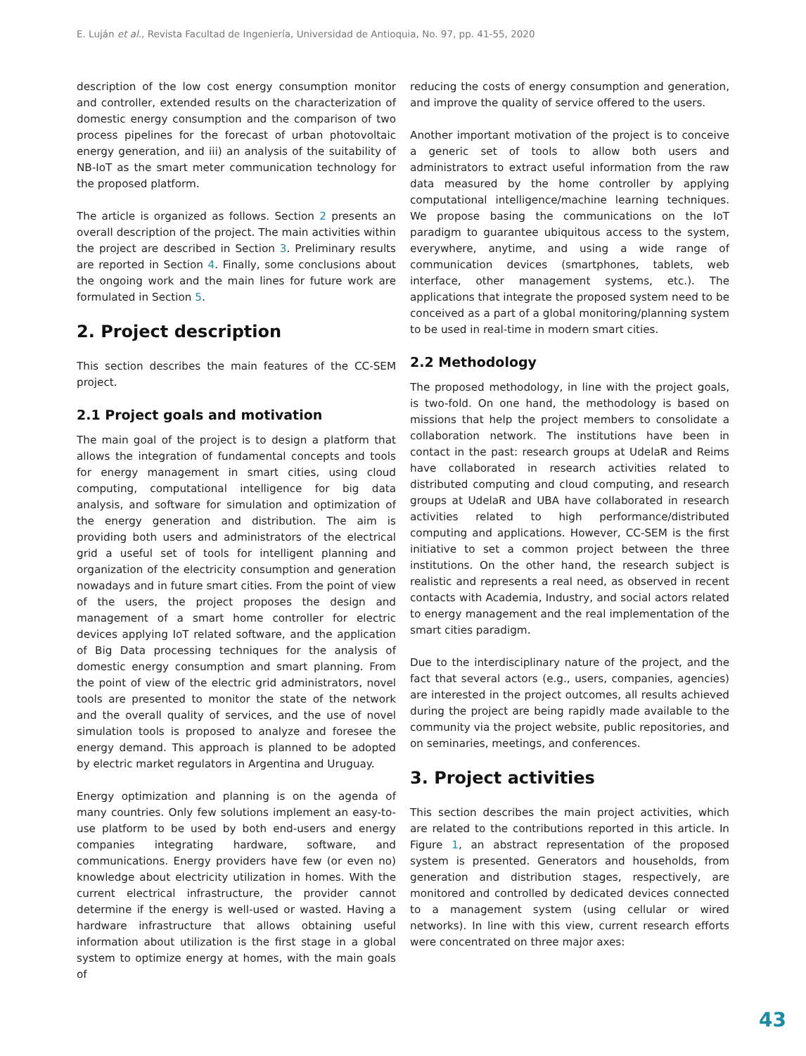E. Luján et al., Revista Facultad de Ingeniería, Universidad de Antioquia, No. 97, pp. 41-55, 2020
description of the low cost energy consumption monitor and controller, extended results on the characterization of domestic energy consumption and the comparison of two process pipelines for the forecast of urban photovoltaic energy generation, and iii) an analysis of the suitability of NB-IoT as the smart meter communication technology for the proposed platform.
The article is organized as follows. Section 2 presents an overall description of the project. The main activities within the project are described in Section 3. Preliminary results are reported in Section 4. Finally, some conclusions about the ongoing work and the main lines for future work are formulated in Section 5.
2. Project description
This section describes the main features of the CC-SEM project.
2.1 Project goals and motivation
The main goal of the project is to design a platform that allows the integration of fundamental concepts and tools for energy management in smart cities, using cloud computing, computational intelligence for big data analysis, and software for simulation and optimization of the energy generation and distribution. The aim is providing both users and administrators of the electrical grid a useful set of tools for intelligent planning and organization of the electricity consumption and generation nowadays and in future smart cities. From the point of view of the users, the project proposes the design and management of a smart home controller for electric devices applying IoT related software, and the application of Big Data processing techniques for the analysis of domestic energy consumption and smart planning. From the point of view of the electric grid administrators, novel tools are presented to monitor the state of the network and the overall quality of services, and the use of novel simulation tools is proposed to analyze and foresee the energy demand. This approach is planned to be adopted by electric market regulators in Argentina and Uruguay.
Energy optimization and planning is on the agenda of many countries. Only few solutions implement an easy-to-use platform to be used by both end-users and energy companies integrating hardware, software, and communications. Energy providers have few (or even no) knowledge about electricity utilization in homes. With the current electrical infrastructure, the provider cannot determine if the energy is well-used or wasted. Having a hardware infrastructure that allows obtaining useful information about utilization is the first stage in a global system to optimize energy at homes, with the main goals of
reducing the costs of energy consumption and generation, and improve the quality of service offered to the users.
Another important motivation of the project is to conceive a generic set of tools to allow both users and administrators to extract useful information from the raw data measured by the home controller by applying computational intelligence/machine learning techniques. We propose basing the communications on the IoT paradigm to guarantee ubiquitous access to the system, everywhere, anytime, and using a wide range of communication devices (smartphones, tablets, web interface, other management systems, etc.). The applications that integrate the proposed system need to be conceived as a part of a global monitoring/planning system to be used in real-time in modern smart cities.
2.2 Methodology
The proposed methodology, in line with the project goals, is two-fold. On one hand, the methodology is based on missions that help the project members to consolidate a collaboration network. The institutions have been in contact in the past: research groups at UdelaR and Reims have collaborated in research activities related to distributed computing and cloud computing, and research groups at UdelaR and UBA have collaborated in research activities related to high performance/distributed computing and applications. However, CC-SEM is the first initiative to set a common project between the three institutions. On the other hand, the research subject is realistic and represents a real need, as observed in recent contacts with Academia, Industry, and social actors related to energy management and the real implementation of the smart cities paradigm.
Due to the interdisciplinary nature of the project, and the fact that several actors (e.g., users, companies, agencies) are interested in the project outcomes, all results achieved during the project are being rapidly made available to the community via the project website, public repositories, and on seminaries, meetings, and conferences.
3. Project activities
This section describes the main project activities, which are related to the contributions reported in this article. In Figure 1, an abstract representation of the proposed system is presented. Generators and households, from generation and distribution stages, respectively, are monitored and controlled by dedicated devices connected to a management system (using cellular or wired networks). In line with this view, current research efforts were concentrated on three major axes:
43